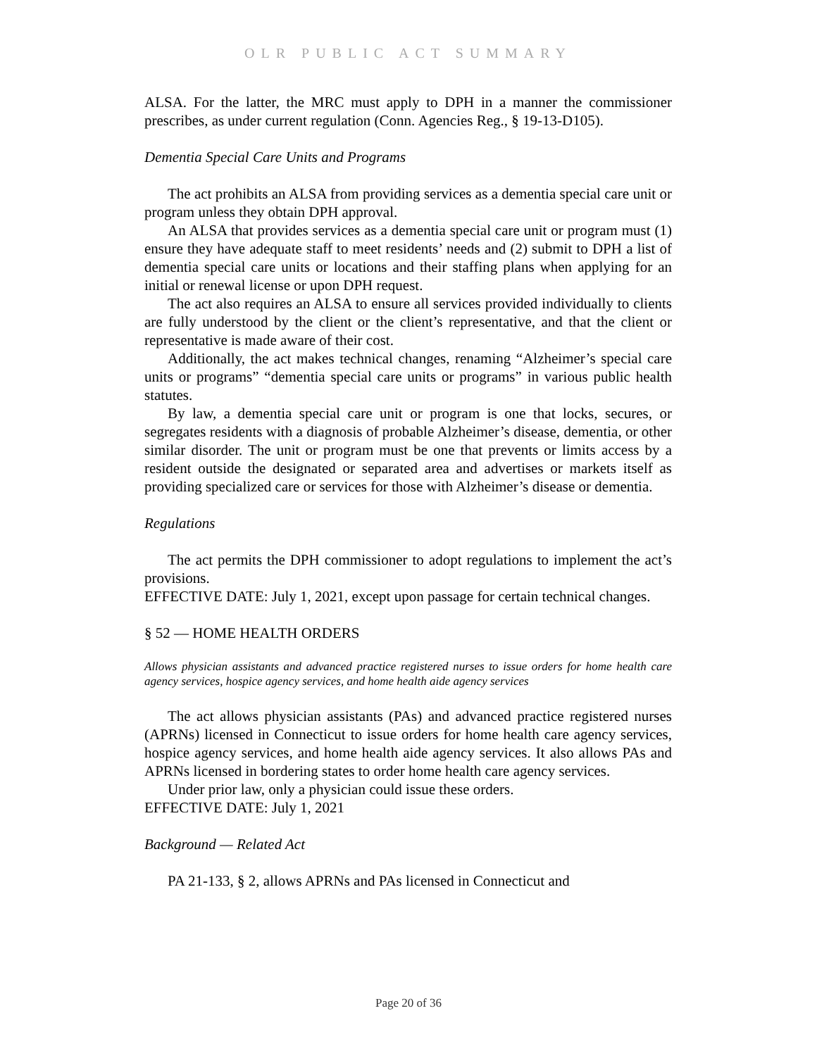OLR PUBLIC ACT SUMMARY
ALSA. For the latter, the MRC must apply to DPH in a manner the commissioner prescribes, as under current regulation (Conn. Agencies Reg., § 19-13-D105).
Dementia Special Care Units and Programs
The act prohibits an ALSA from providing services as a dementia special care unit or program unless they obtain DPH approval.
An ALSA that provides services as a dementia special care unit or program must (1) ensure they have adequate staff to meet residents’ needs and (2) submit to DPH a list of dementia special care units or locations and their staffing plans when applying for an initial or renewal license or upon DPH request.
The act also requires an ALSA to ensure all services provided individually to clients are fully understood by the client or the client’s representative, and that the client or representative is made aware of their cost.
Additionally, the act makes technical changes, renaming “Alzheimer’s special care units or programs” “dementia special care units or programs” in various public health statutes.
By law, a dementia special care unit or program is one that locks, secures, or segregates residents with a diagnosis of probable Alzheimer’s disease, dementia, or other similar disorder. The unit or program must be one that prevents or limits access by a resident outside the designated or separated area and advertises or markets itself as providing specialized care or services for those with Alzheimer’s disease or dementia.
Regulations
The act permits the DPH commissioner to adopt regulations to implement the act’s provisions.
EFFECTIVE DATE: July 1, 2021, except upon passage for certain technical changes.
§ 52 — HOME HEALTH ORDERS
Allows physician assistants and advanced practice registered nurses to issue orders for home health care agency services, hospice agency services, and home health aide agency services
The act allows physician assistants (PAs) and advanced practice registered nurses (APRNs) licensed in Connecticut to issue orders for home health care agency services, hospice agency services, and home health aide agency services. It also allows PAs and APRNs licensed in bordering states to order home health care agency services.
Under prior law, only a physician could issue these orders.
EFFECTIVE DATE: July 1, 2021
Background — Related Act
PA 21-133, § 2, allows APRNs and PAs licensed in Connecticut and
Page 20 of 36